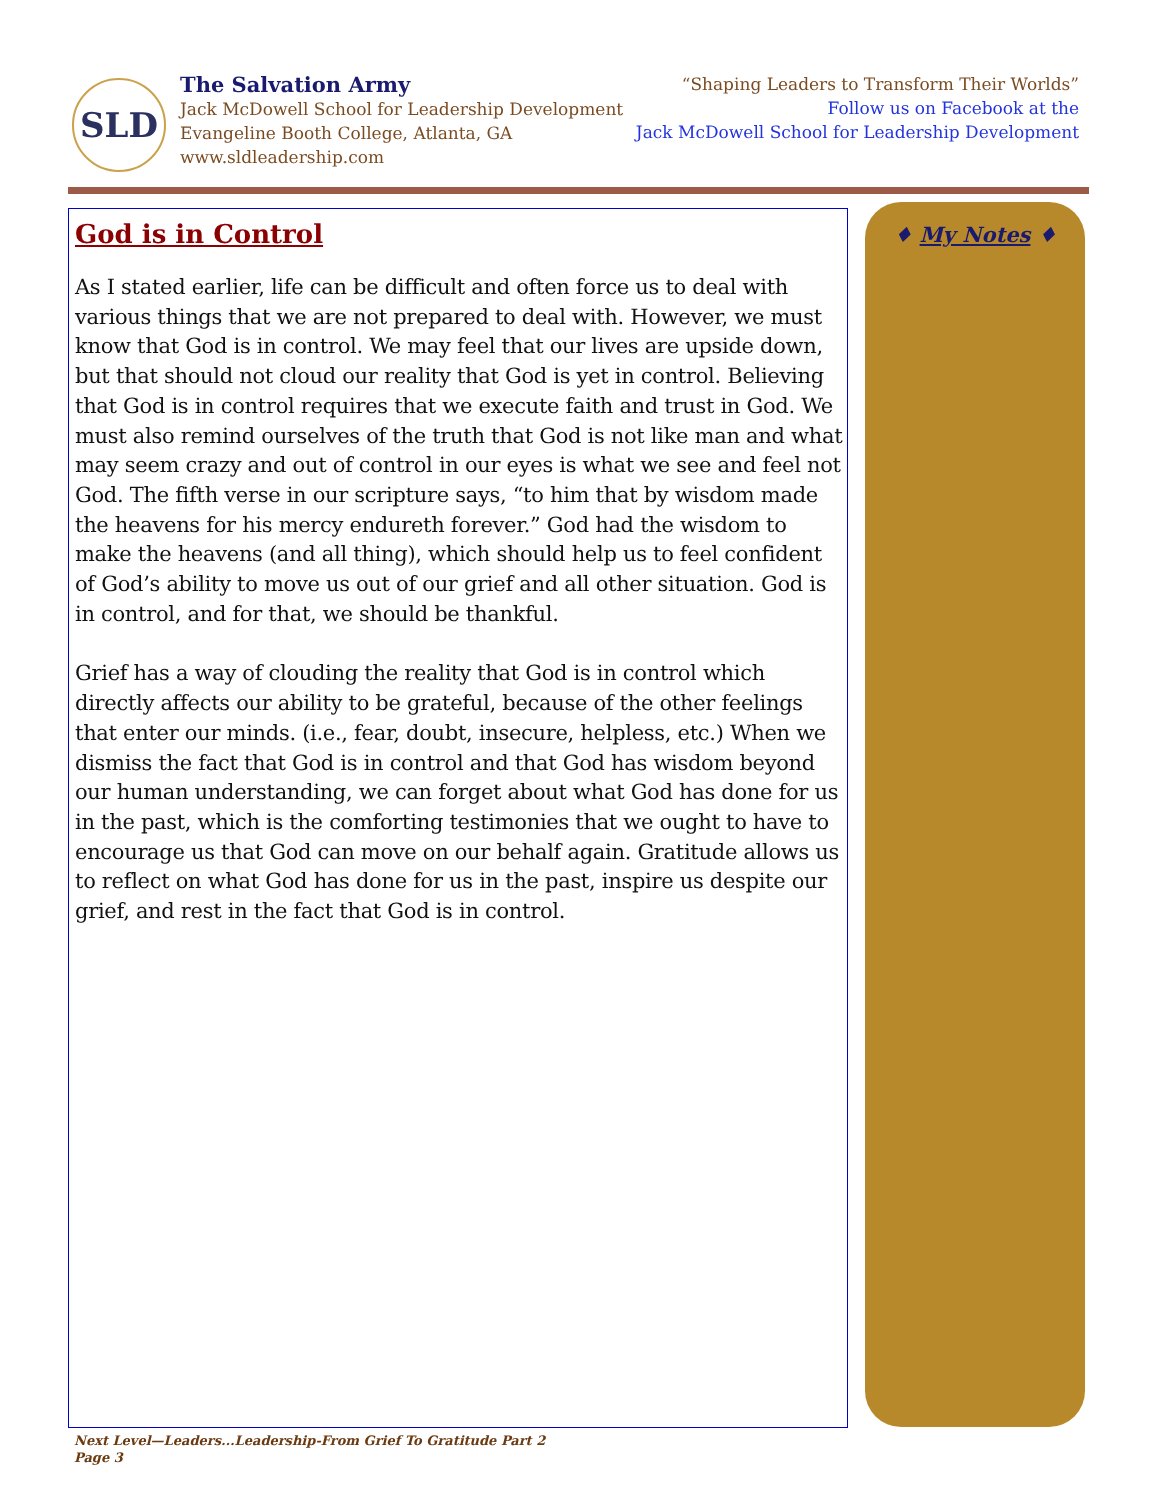SLD
The Salvation Army
Jack McDowell School for Leadership Development
Evangeline Booth College, Atlanta, GA
www.sldleadership.com
“Shaping Leaders to Transform Their Worlds”
Follow us on Facebook at the
Jack McDowell School for Leadership Development
God is in Control
As I stated earlier, life can be difficult and often force us to deal with various things that we are not prepared to deal with. However, we must know that God is in control. We may feel that our lives are upside down, but that should not cloud our reality that God is yet in control. Believing that God is in control requires that we execute faith and trust in God. We must also remind ourselves of the truth that God is not like man and what may seem crazy and out of control in our eyes is what we see and feel not God. The fifth verse in our scripture says, “to him that by wisdom made the heavens for his mercy endureth forever.” God had the wisdom to make the heavens (and all thing), which should help us to feel confident of God’s ability to move us out of our grief and all other situation. God is in control, and for that, we should be thankful.
Grief has a way of clouding the reality that God is in control which directly affects our ability to be grateful, because of the other feelings that enter our minds. (i.e., fear, doubt, insecure, helpless, etc.) When we dismiss the fact that God is in control and that God has wisdom beyond our human understanding, we can forget about what God has done for us in the past, which is the comforting testimonies that we ought to have to encourage us that God can move on our behalf again. Gratitude allows us to reflect on what God has done for us in the past, inspire us despite our grief, and rest in the fact that God is in control.
♦ My Notes ♦
Next Level—Leaders...Leadership-From Grief To Gratitude Part 2
Page 3